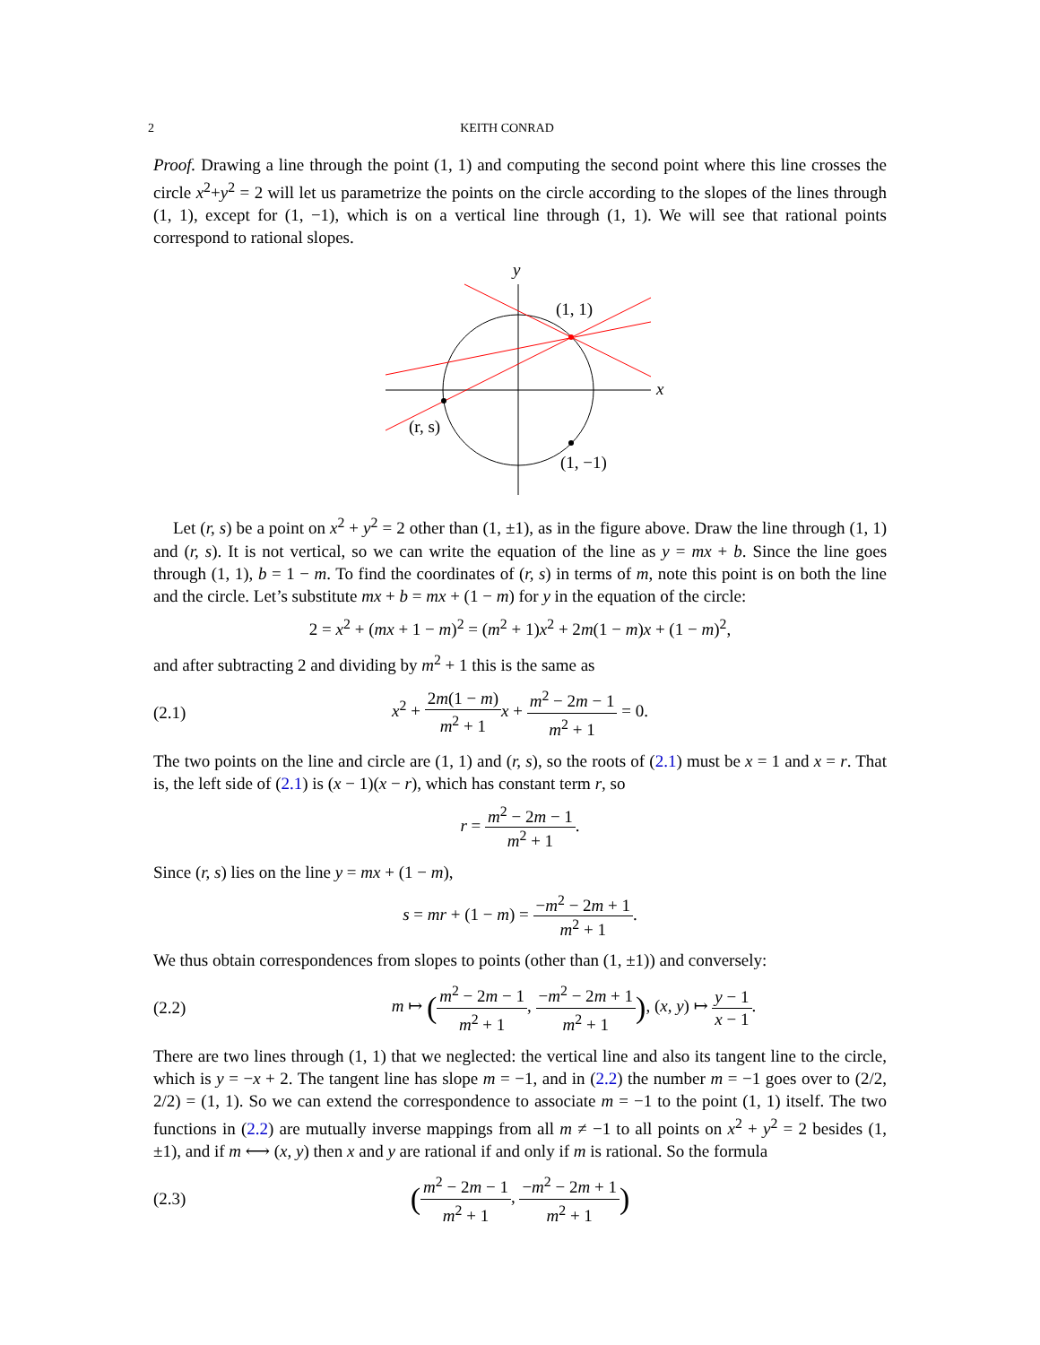2 KEITH CONRAD
Proof. Drawing a line through the point (1, 1) and computing the second point where this line crosses the circle x<sup>2</sup>+y<sup>2</sup> = 2 will let us parametrize the points on the circle according to the slopes of the lines through (1, 1), except for (1, −1), which is on a vertical line through (1, 1). We will see that rational points correspond to rational slopes.
y
x
(1, 1)
(r, s)
(1, −1)
Let (r, s) be a point on x<sup>2</sup> + y<sup>2</sup> = 2 other than (1, ±1), as in the figure above. Draw the line through (1, 1) and (r, s). It is not vertical, so we can write the equation of the line as y = mx + b. Since the line goes through (1, 1), b = 1 − m. To find the coordinates of (r, s) in terms of m, note this point is on both the line and the circle. Let’s substitute mx + b = mx + (1 − m) for y in the equation of the circle:
2 = x<sup>2</sup> + (mx + 1 − m)<sup>2</sup> = (m<sup>2</sup> + 1)x<sup>2</sup> + 2m(1 − m)x + (1 − m)<sup>2</sup>,
and after subtracting 2 and dividing by m<sup>2</sup> + 1 this is the same as
(2.1) x<sup>2</sup> + 2m(1 − m) m<sup>2</sup> + 1 x + m<sup>2</sup> − 2m − 1 m<sup>2</sup> + 1 = 0.
The two points on the line and circle are (1, 1) and (r, s), so the roots of (2.1) must be x = 1 and x = r. That is, the left side of (2.1) is (x − 1)(x − r), which has constant term r, so
r = m<sup>2</sup> − 2m − 1 m<sup>2</sup> + 1.
Since (r, s) lies on the line y = mx + (1 − m),
s = mr + (1 − m) = −m<sup>2</sup> − 2m + 1 m<sup>2</sup> + 1.
We thus obtain correspondences from slopes to points (other than (1, ±1)) and conversely:
(2.2) m ↦ (m<sup>2</sup> − 2m − 1 m<sup>2</sup> + 1, −m<sup>2</sup> − 2m + 1 m<sup>2</sup> + 1), (x, y) ↦ y − 1 x − 1.
There are two lines through (1, 1) that we neglected: the vertical line and also its tangent line to the circle, which is y = −x + 2. The tangent line has slope m = −1, and in (2.2) the number m = −1 goes over to (2/2, 2/2) = (1, 1). So we can extend the correspondence to associate m = −1 to the point (1, 1) itself. The two functions in (2.2) are mutually inverse mappings from all m ≠ −1 to all points on x<sup>2</sup> + y<sup>2</sup> = 2 besides (1, ±1), and if m ⟷ (x, y) then x and y are rational if and only if m is rational. So the formula
(2.3) (m<sup>2</sup> − 2m − 1 m<sup>2</sup> + 1, −m<sup>2</sup> − 2m + 1 m<sup>2</sup> + 1)